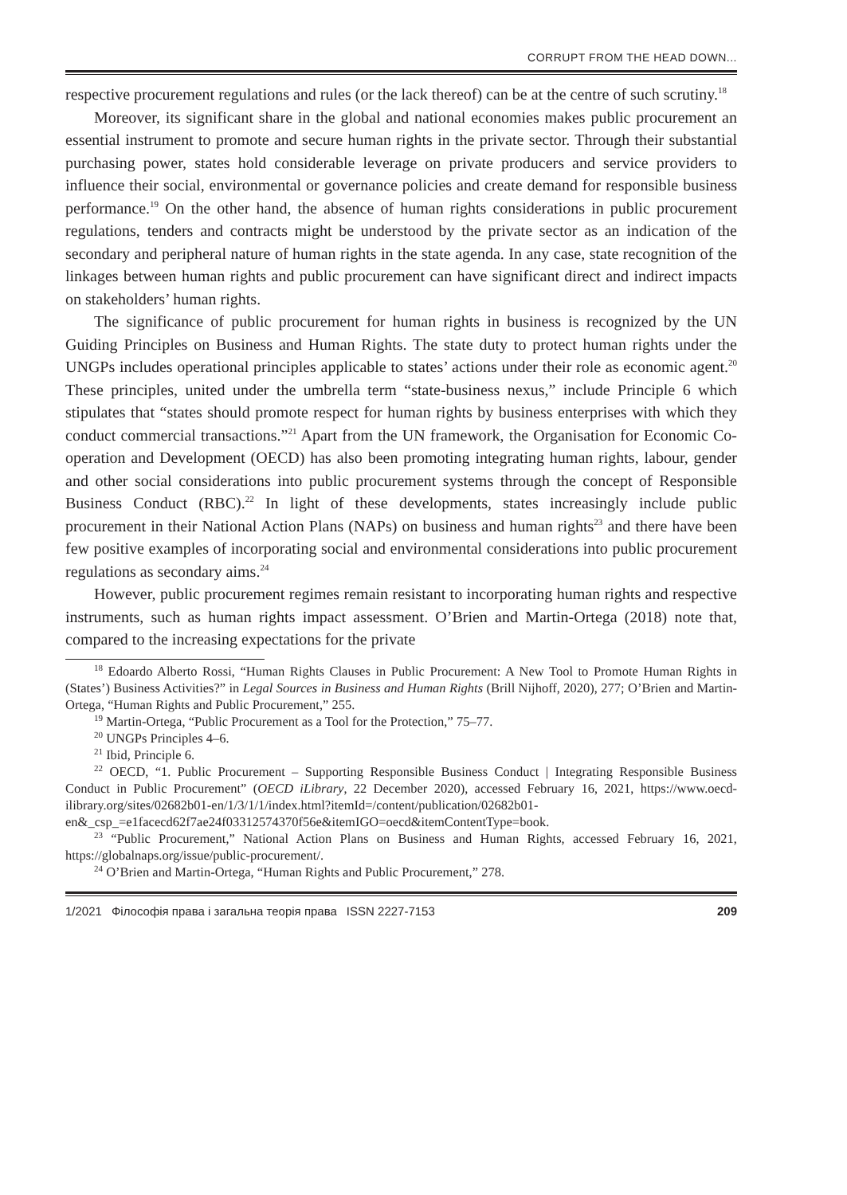CORRUPT FROM THE HEAD DOWN...
respective procurement regulations and rules (or the lack thereof) can be at the centre of such scrutiny.<sup>18</sup>
Moreover, its significant share in the global and national economies makes public procurement an essential instrument to promote and secure human rights in the private sector. Through their substantial purchasing power, states hold considerable leverage on private producers and service providers to influence their social, environmental or governance policies and create demand for responsible business performance.<sup>19</sup> On the other hand, the absence of human rights considerations in public procurement regulations, tenders and contracts might be understood by the private sector as an indication of the secondary and peripheral nature of human rights in the state agenda. In any case, state recognition of the linkages between human rights and public procurement can have significant direct and indirect impacts on stakeholders’ human rights.
The significance of public procurement for human rights in business is recognized by the UN Guiding Principles on Business and Human Rights. The state duty to protect human rights under the UNGPs includes operational principles applicable to states’ actions under their role as economic agent.<sup>20</sup> These principles, united under the umbrella term “state-business nexus,” include Principle 6 which stipulates that “states should promote respect for human rights by business enterprises with which they conduct commercial transactions.”<sup>21</sup> Apart from the UN framework, the Organisation for Economic Co-operation and Development (OECD) has also been promoting integrating human rights, labour, gender and other social considerations into public procurement systems through the concept of Responsible Business Conduct (RBC).<sup>22</sup> In light of these developments, states increasingly include public procurement in their National Action Plans (NAPs) on business and human rights<sup>23</sup> and there have been few positive examples of incorporating social and environmental considerations into public procurement regulations as secondary aims.<sup>24</sup>
However, public procurement regimes remain resistant to incorporating human rights and respective instruments, such as human rights impact assessment. O’Brien and Martin-Ortega (2018) note that, compared to the increasing expectations for the private
<sup>18</sup> Edoardo Alberto Rossi, “Human Rights Clauses in Public Procurement: A New Tool to Promote Human Rights in (States’) Business Activities?” in Legal Sources in Business and Human Rights (Brill Nijhoff, 2020), 277; O’Brien and Martin-Ortega, “Human Rights and Public Procurement,” 255.
<sup>19</sup> Martin-Ortega, “Public Procurement as a Tool for the Protection,” 75–77.
<sup>20</sup> UNGPs Principles 4–6.
<sup>21</sup> Ibid, Principle 6.
<sup>22</sup> OECD, “1. Public Procurement – Supporting Responsible Business Conduct | Integrating Responsible Business Conduct in Public Procurement” (OECD iLibrary, 22 December 2020), accessed February 16, 2021, https://www.oecd-ilibrary.org/sites/02682b01-en/1/3/1/1/index.html?itemId=/content/publication/02682b01-en&_csp_=e1facecd62f7ae24f03312574370f56e&itemIGO=oecd&itemContentType=book.
<sup>23</sup> “Public Procurement,” National Action Plans on Business and Human Rights, accessed February 16, 2021, https://globalnaps.org/issue/public-procurement/.
<sup>24</sup> O’Brien and Martin-Ortega, “Human Rights and Public Procurement,” 278.
1/2021 Філософія права і загальна теорія права ISSN 2227-7153 209